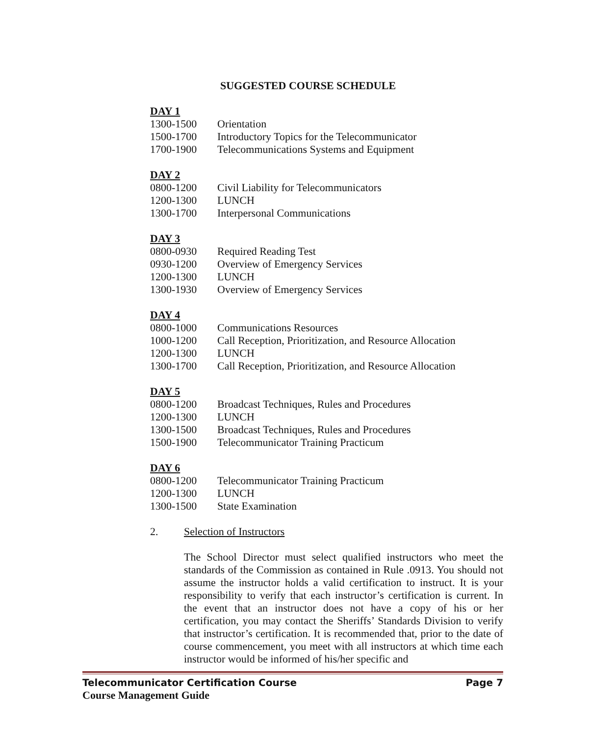SUGGESTED COURSE SCHEDULE
DAY 1
| 1300-1500 | Orientation |
| 1500-1700 | Introductory Topics for the Telecommunicator |
| 1700-1900 | Telecommunications Systems and Equipment |
DAY 2
| 0800-1200 | Civil Liability for Telecommunicators |
| 1200-1300 | LUNCH |
| 1300-1700 | Interpersonal Communications |
DAY 3
| 0800-0930 | Required Reading Test |
| 0930-1200 | Overview of Emergency Services |
| 1200-1300 | LUNCH |
| 1300-1930 | Overview of Emergency Services |
DAY 4
| 0800-1000 | Communications Resources |
| 1000-1200 | Call Reception, Prioritization, and Resource Allocation |
| 1200-1300 | LUNCH |
| 1300-1700 | Call Reception, Prioritization, and Resource Allocation |
DAY 5
| 0800-1200 | Broadcast Techniques, Rules and Procedures |
| 1200-1300 | LUNCH |
| 1300-1500 | Broadcast Techniques, Rules and Procedures |
| 1500-1900 | Telecommunicator Training Practicum |
DAY 6
| 0800-1200 | Telecommunicator Training Practicum |
| 1200-1300 | LUNCH |
| 1300-1500 | State Examination |
2. Selection of Instructors
The School Director must select qualified instructors who meet the standards of the Commission as contained in Rule .0913. You should not assume the instructor holds a valid certification to instruct. It is your responsibility to verify that each instructor’s certification is current. In the event that an instructor does not have a copy of his or her certification, you may contact the Sheriffs’ Standards Division to verify that instructor’s certification. It is recommended that, prior to the date of course commencement, you meet with all instructors at which time each instructor would be informed of his/her specific and
Page 7 Telecommunicator Certification Course
Course Management Guide